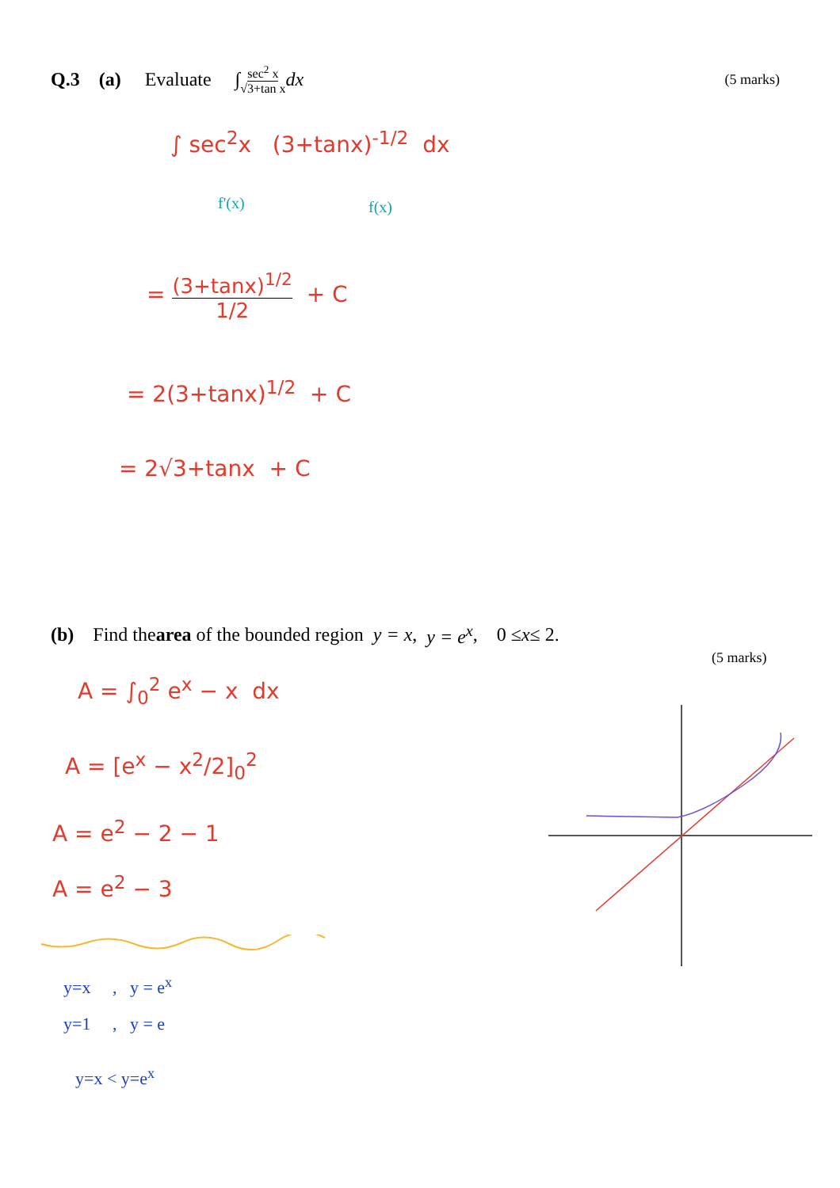Q.3 (a) Evaluate ∫ sec<sup>2</sup> x √3+tan x dx (5 marks)
∫ sec<sup>2</sup>x (3+tanx)<sup>-1/2</sup> dx
f'(x) f(x)
= (3+tanx)<sup>1/2</sup> 1/2 + C
= 2(3+tanx)<sup>1/2</sup> + C
= 2√3+tanx + C
(b) Find the area of the bounded region y = x, y = e<sup>x</sup>, 0 ≤ x ≤ 2.
(5 marks)
A = ∫<sub>0</sub><sup>2</sup> e<sup>x</sup> − x dx
A = [e<sup>x</sup> − x<sup>2</sup>/2]<sub>0</sub><sup>2</sup>
A = e<sup>2</sup> − 2 − 1
A = e<sup>2</sup> − 3
y=x , y = e<sup>x</sup>
y=1 , y = e
y=x < y=e<sup>x</sup>